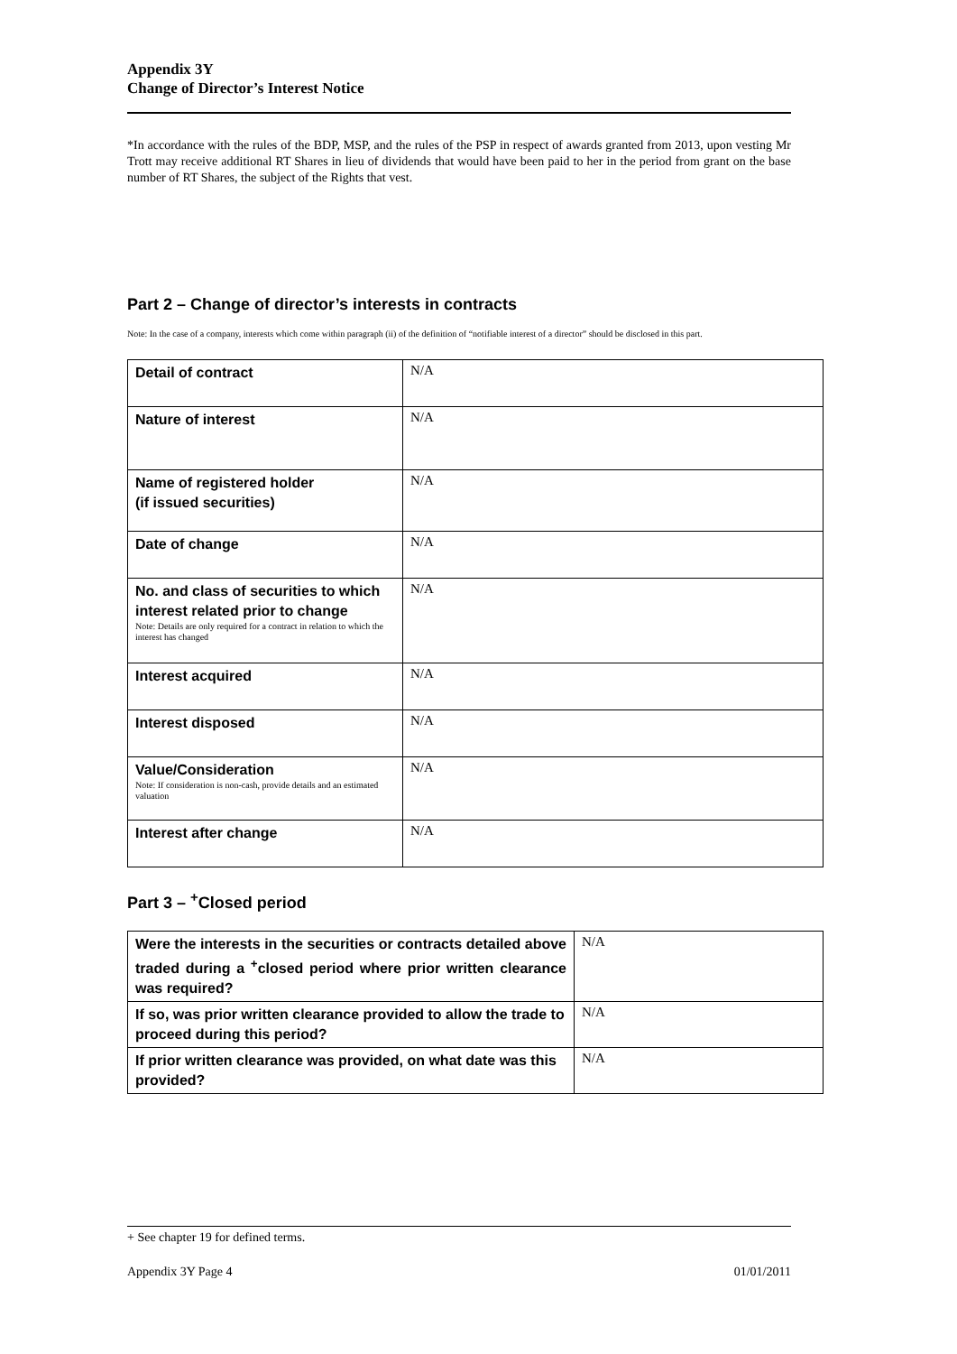Appendix 3Y
Change of Director’s Interest Notice
*In accordance with the rules of the BDP, MSP, and the rules of the PSP in respect of awards granted from 2013, upon vesting Mr Trott may receive additional RT Shares in lieu of dividends that would have been paid to her in the period from grant on the base number of RT Shares, the subject of the Rights that vest.
Part 2 – Change of director’s interests in contracts
Note: In the case of a company, interests which come within paragraph (ii) of the definition of “notifiable interest of a director” should be disclosed in this part.
| Detail of contract | N/A |
| Nature of interest | N/A |
| Name of registered holder (if issued securities) | N/A |
| Date of change | N/A |
| No. and class of securities to which interest related prior to change Note: Details are only required for a contract in relation to which the interest has changed | N/A |
| Interest acquired | N/A |
| Interest disposed | N/A |
| Value/Consideration Note: If consideration is non-cash, provide details and an estimated valuation | N/A |
| Interest after change | N/A |
Part 3 – <sup>+</sup>Closed period
| Were the interests in the securities or contracts detailed above traded during a <sup>+</sup>closed period where prior written clearance was required? | N/A |
| If so, was prior written clearance provided to allow the trade to proceed during this period? | N/A |
| If prior written clearance was provided, on what date was this provided? | N/A |
+ See chapter 19 for defined terms.
Appendix 3Y Page 4 01/01/2011